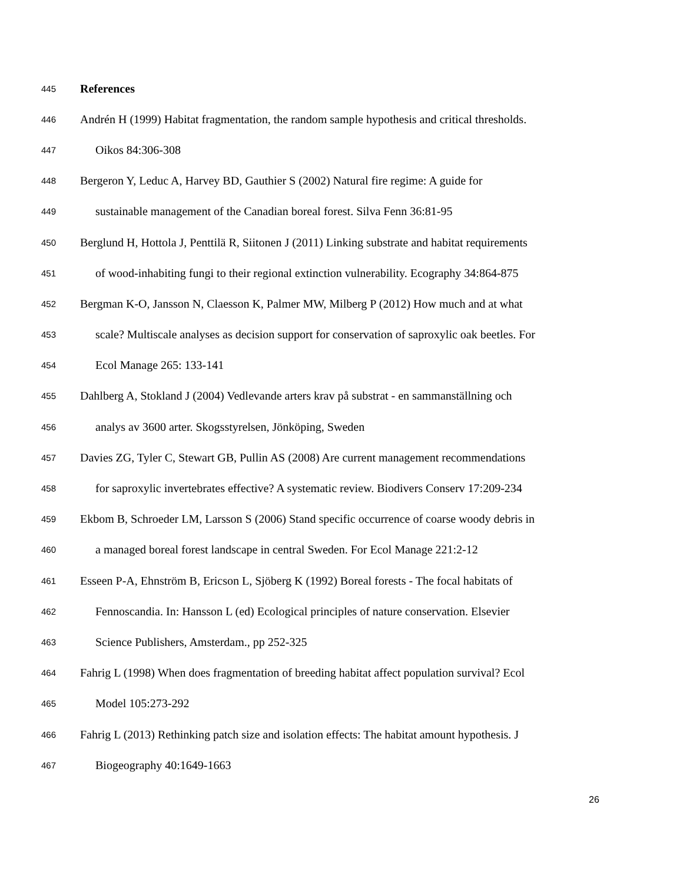445 References
446 Andrén H (1999) Habitat fragmentation, the random sample hypothesis and critical thresholds.
447 Oikos 84:306-308
448 Bergeron Y, Leduc A, Harvey BD, Gauthier S (2002) Natural fire regime: A guide for
449 sustainable management of the Canadian boreal forest. Silva Fenn 36:81-95
450 Berglund H, Hottola J, Penttilä R, Siitonen J (2011) Linking substrate and habitat requirements
451 of wood-inhabiting fungi to their regional extinction vulnerability. Ecography 34:864-875
452 Bergman K-O, Jansson N, Claesson K, Palmer MW, Milberg P (2012) How much and at what
453 scale? Multiscale analyses as decision support for conservation of saproxylic oak beetles. For
454 Ecol Manage 265: 133-141
455 Dahlberg A, Stokland J (2004) Vedlevande arters krav på substrat - en sammanställning och
456 analys av 3600 arter. Skogsstyrelsen, Jönköping, Sweden
457 Davies ZG, Tyler C, Stewart GB, Pullin AS (2008) Are current management recommendations
458 for saproxylic invertebrates effective? A systematic review. Biodivers Conserv 17:209-234
459 Ekbom B, Schroeder LM, Larsson S (2006) Stand specific occurrence of coarse woody debris in
460 a managed boreal forest landscape in central Sweden. For Ecol Manage 221:2-12
461 Esseen P-A, Ehnström B, Ericson L, Sjöberg K (1992) Boreal forests - The focal habitats of
462 Fennoscandia. In: Hansson L (ed) Ecological principles of nature conservation. Elsevier
463 Science Publishers, Amsterdam., pp 252-325
464 Fahrig L (1998) When does fragmentation of breeding habitat affect population survival? Ecol
465 Model 105:273-292
466 Fahrig L (2013) Rethinking patch size and isolation effects: The habitat amount hypothesis. J
467 Biogeography 40:1649-1663
26